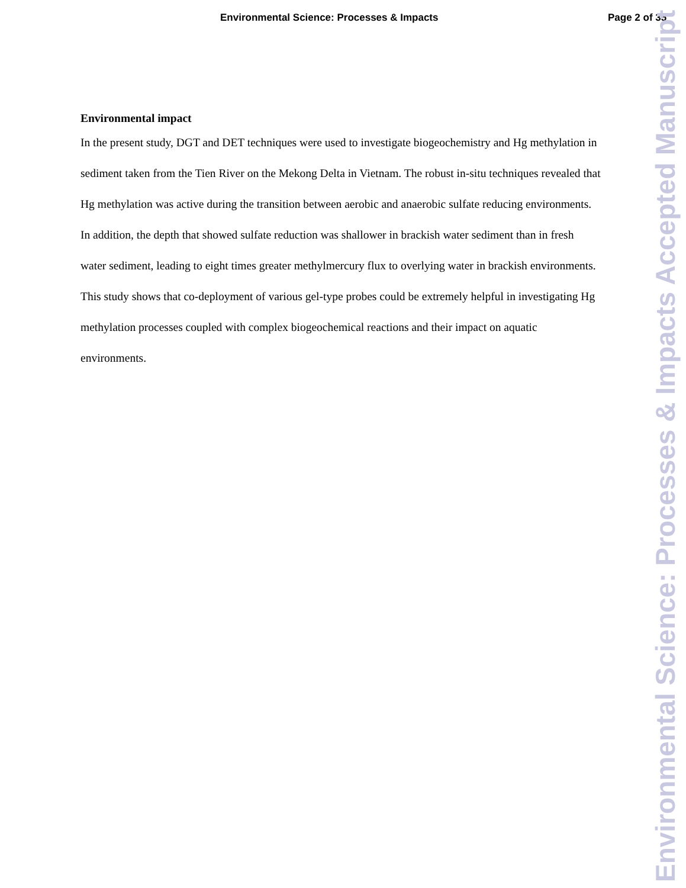Environmental Science: Processes & Impacts Page 2 of 35
Environmental impact
In the present study, DGT and DET techniques were used to investigate biogeochemistry and Hg methylation in sediment taken from the Tien River on the Mekong Delta in Vietnam. The robust in-situ techniques revealed that Hg methylation was active during the transition between aerobic and anaerobic sulfate reducing environments. In addition, the depth that showed sulfate reduction was shallower in brackish water sediment than in fresh water sediment, leading to eight times greater methylmercury flux to overlying water in brackish environments. This study shows that co-deployment of various gel-type probes could be extremely helpful in investigating Hg methylation processes coupled with complex biogeochemical reactions and their impact on aquatic environments.
Environmental Science: Processes & Impacts Accepted Manuscript